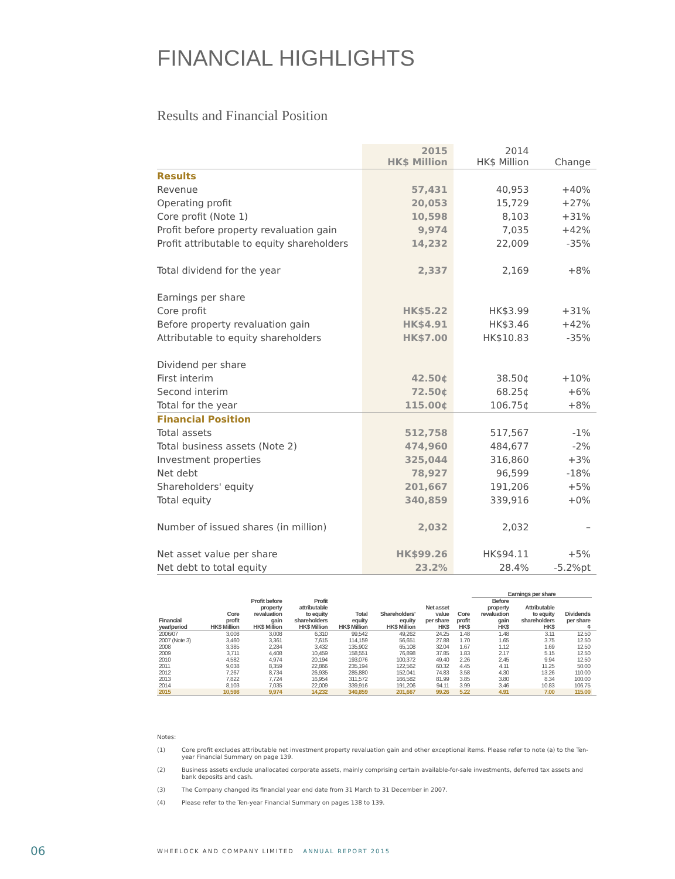FINANCIAL HIGHLIGHTS
Results and Financial Position
| | 2015 HK$ Million | 2014 HK$ Million | Change |
| --- | --- | --- | --- |
| Results | | | |
| Revenue | 57,431 | 40,953 | +40% |
| Operating profit | 20,053 | 15,729 | +27% |
| Core profit (Note 1) | 10,598 | 8,103 | +31% |
| Profit before property revaluation gain | 9,974 | 7,035 | +42% |
| Profit attributable to equity shareholders | 14,232 | 22,009 | -35% |
| Total dividend for the year | 2,337 | 2,169 | +8% |
| Earnings per share | | | |
| Core profit | HK$5.22 | HK$3.99 | +31% |
| Before property revaluation gain | HK$4.91 | HK$3.46 | +42% |
| Attributable to equity shareholders | HK$7.00 | HK$10.83 | -35% |
| Dividend per share | | | |
| First interim | 42.50¢ | 38.50¢ | +10% |
| Second interim | 72.50¢ | 68.25¢ | +6% |
| Total for the year | 115.00¢ | 106.75¢ | +8% |
| Financial Position | | | |
| Total assets | 512,758 | 517,567 | -1% |
| Total business assets (Note 2) | 474,960 | 484,677 | -2% |
| Investment properties | 325,044 | 316,860 | +3% |
| Net debt | 78,927 | 96,599 | -18% |
| Shareholders' equity | 201,667 | 191,206 | +5% |
| Total equity | 340,859 | 339,916 | +0% |
| Number of issued shares (in million) | 2,032 | 2,032 | – |
| Net asset value per share | HK$99.26 | HK$94.11 | +5% |
| Net debt to total equity | 23.2% | 28.4% | -5.2%pt |
| | | | | | | | | Earnings per share | | | |
| --- | --- | --- | --- | --- | --- | --- | --- | --- | --- | --- | --- |
| Financial year/period | Core profit HK$ Million | Profit before property revaluation gain HK$ Million | Profit attributable to equity shareholders HK$ Million | Total equity HK$ Million | Shareholders' equity HK$ Million | Net asset value per share HK$ | Core profit HK$ | Before property revaluation gain HK$ | Attributable to equity shareholders HK$ | Dividends per share ¢ | |
| 2006/07 | 3,008 | 3,008 | 6,310 | 99,542 | 49,262 | 24.25 | 1.48 | 1.48 | 3.11 | 12.50 | |
| 2007 (Note 3) | 3,460 | 3,361 | 7,615 | 114,159 | 56,651 | 27.88 | 1.70 | 1.65 | 3.75 | 12.50 | |
| 2008 | 3,385 | 2,284 | 3,432 | 135,902 | 65,108 | 32.04 | 1.67 | 1.12 | 1.69 | 12.50 | |
| 2009 | 3,711 | 4,408 | 10,459 | 158,551 | 76,898 | 37.85 | 1.83 | 2.17 | 5.15 | 12.50 | |
| 2010 | 4,582 | 4,974 | 20,194 | 193,076 | 100,372 | 49.40 | 2.26 | 2.45 | 9.94 | 12.50 | |
| 2011 | 9,038 | 8,359 | 22,866 | 235,194 | 122,562 | 60.32 | 4.45 | 4.11 | 11.25 | 50.00 | |
| 2012 | 7,267 | 8,734 | 26,935 | 285,880 | 152,041 | 74.83 | 3.58 | 4.30 | 13.26 | 110.00 | |
| 2013 | 7,822 | 7,724 | 16,954 | 311,572 | 166,582 | 81.99 | 3.85 | 3.80 | 8.34 | 100.00 | |
| 2014 | 8,103 | 7,035 | 22,009 | 339,916 | 191,206 | 94.11 | 3.99 | 3.46 | 10.83 | 106.75 | |
| 2015 | 10,598 | 9,974 | 14,232 | 340,859 | 201,667 | 99.26 | 5.22 | 4.91 | 7.00 | 115.00 | |
Notes:
(1) Core profit excludes attributable net investment property revaluation gain and other exceptional items. Please refer to note (a) to the Ten-year Financial Summary on page 139.
(2) Business assets exclude unallocated corporate assets, mainly comprising certain available-for-sale investments, deferred tax assets and bank deposits and cash.
(3) The Company changed its financial year end date from 31 March to 31 December in 2007.
(4) Please refer to the Ten-year Financial Summary on pages 138 to 139.
06
WHEELOCK AND COMPANY LIMITED ANNUAL REPORT 2015